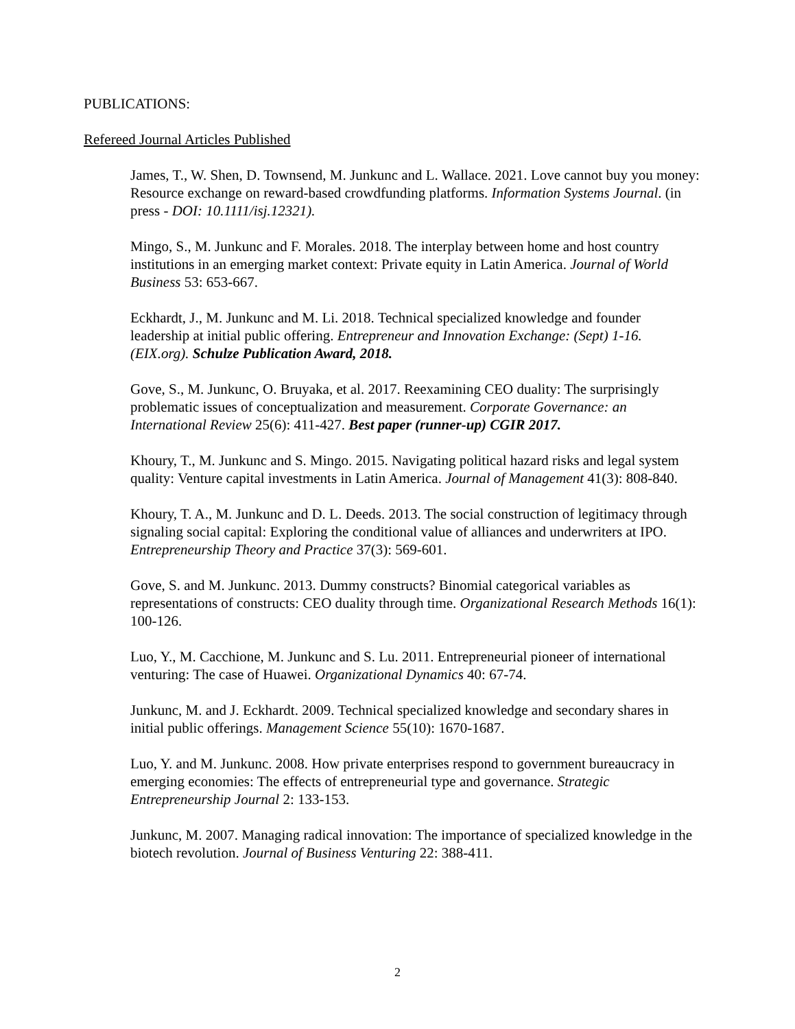PUBLICATIONS:
Refereed Journal Articles Published
James, T., W. Shen, D. Townsend, M. Junkunc and L. Wallace. 2021. Love cannot buy you money: Resource exchange on reward-based crowdfunding platforms. Information Systems Journal. (in press - DOI: 10.1111/isj.12321).
Mingo, S., M. Junkunc and F. Morales. 2018. The interplay between home and host country institutions in an emerging market context: Private equity in Latin America. Journal of World Business 53: 653-667.
Eckhardt, J., M. Junkunc and M. Li. 2018. Technical specialized knowledge and founder leadership at initial public offering. Entrepreneur and Innovation Exchange: (Sept) 1-16. (EIX.org). Schulze Publication Award, 2018.
Gove, S., M. Junkunc, O. Bruyaka, et al. 2017. Reexamining CEO duality: The surprisingly problematic issues of conceptualization and measurement. Corporate Governance: an International Review 25(6): 411-427. Best paper (runner-up) CGIR 2017.
Khoury, T., M. Junkunc and S. Mingo. 2015. Navigating political hazard risks and legal system quality: Venture capital investments in Latin America. Journal of Management 41(3): 808-840.
Khoury, T. A., M. Junkunc and D. L. Deeds. 2013. The social construction of legitimacy through signaling social capital: Exploring the conditional value of alliances and underwriters at IPO. Entrepreneurship Theory and Practice 37(3): 569-601.
Gove, S. and M. Junkunc. 2013. Dummy constructs? Binomial categorical variables as representations of constructs: CEO duality through time. Organizational Research Methods 16(1): 100-126.
Luo, Y., M. Cacchione, M. Junkunc and S. Lu. 2011. Entrepreneurial pioneer of international venturing: The case of Huawei. Organizational Dynamics 40: 67-74.
Junkunc, M. and J. Eckhardt. 2009. Technical specialized knowledge and secondary shares in initial public offerings. Management Science 55(10): 1670-1687.
Luo, Y. and M. Junkunc. 2008. How private enterprises respond to government bureaucracy in emerging economies: The effects of entrepreneurial type and governance. Strategic Entrepreneurship Journal 2: 133-153.
Junkunc, M. 2007. Managing radical innovation: The importance of specialized knowledge in the biotech revolution. Journal of Business Venturing 22: 388-411.
2